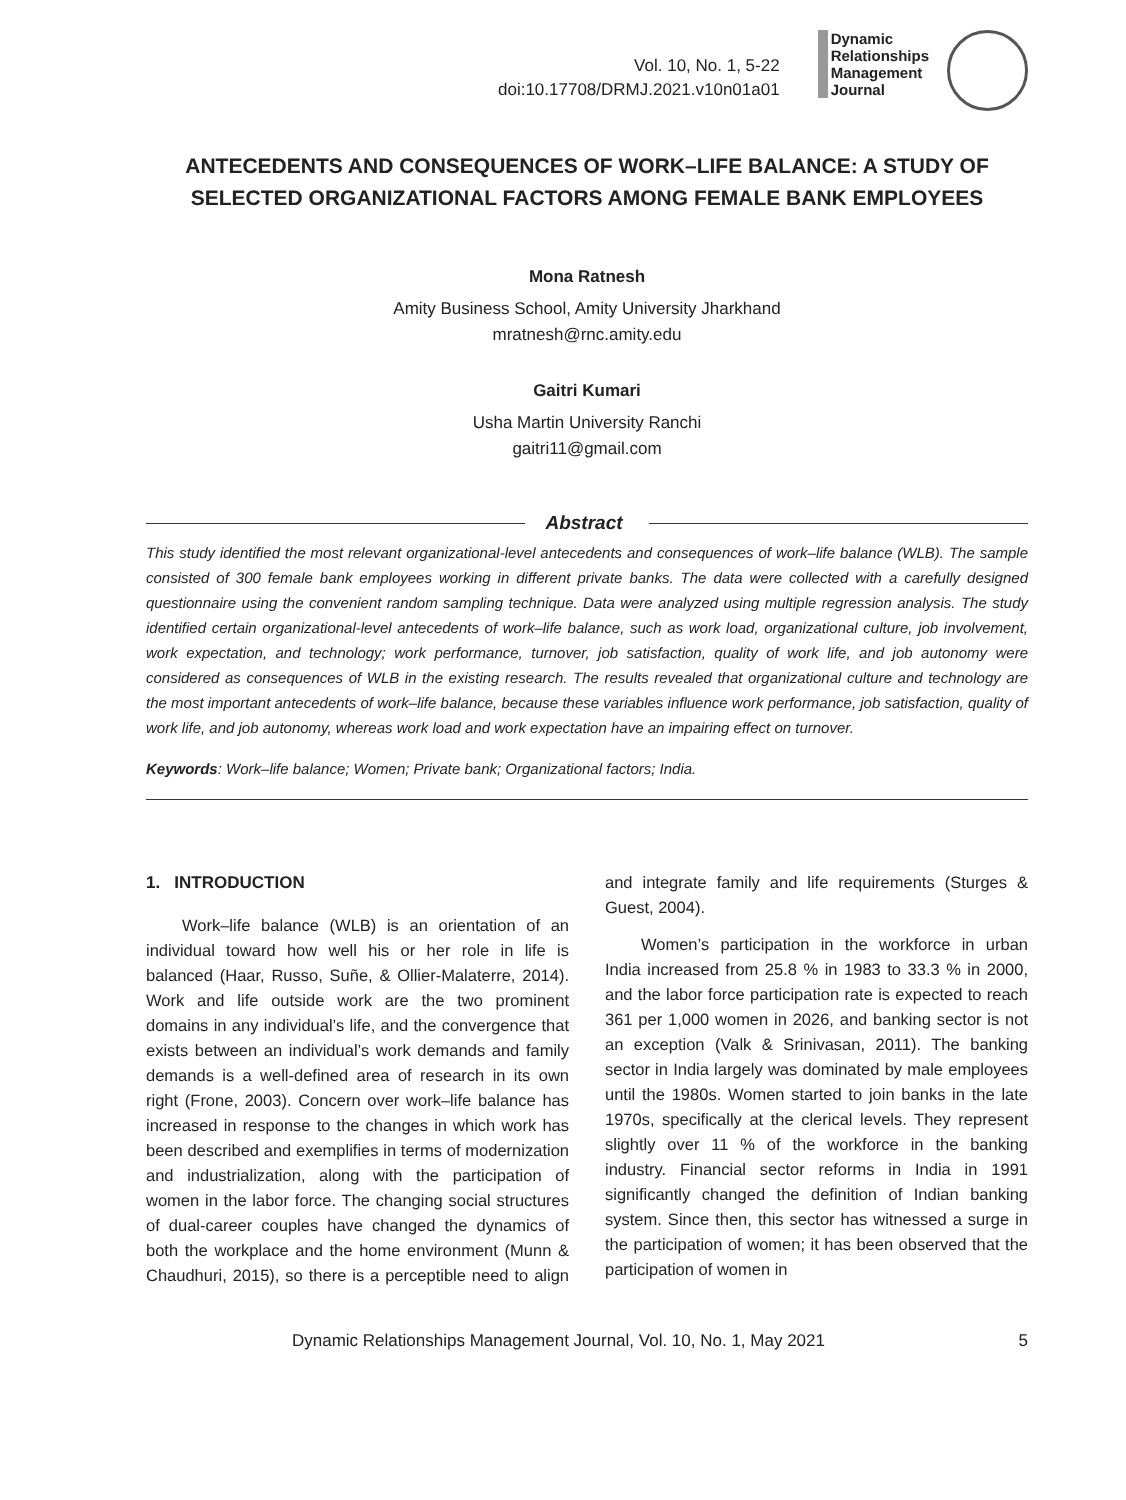Vol. 10, No. 1, 5-22
doi:10.17708/DRMJ.2021.v10n01a01
Dynamic
Relationships
Management
Journal
ANTECEDENTS AND CONSEQUENCES OF WORK–LIFE BALANCE: A STUDY OF SELECTED ORGANIZATIONAL FACTORS AMONG FEMALE BANK EMPLOYEES
Mona Ratnesh
Amity Business School, Amity University Jharkhand
mratnesh@rnc.amity.edu
Gaitri Kumari
Usha Martin University Ranchi
gaitri11@gmail.com
Abstract
This study identified the most relevant organizational-level antecedents and consequences of work–life balance (WLB). The sample consisted of 300 female bank employees working in different private banks. The data were collected with a carefully designed questionnaire using the convenient random sampling technique. Data were analyzed using multiple regression analysis. The study identified certain organizational-level antecedents of work–life balance, such as work load, organizational culture, job involvement, work expectation, and technology; work performance, turnover, job satisfaction, quality of work life, and job autonomy were considered as consequences of WLB in the existing research. The results revealed that organizational culture and technology are the most important antecedents of work–life balance, because these variables influence work performance, job satisfaction, quality of work life, and job autonomy, whereas work load and work expectation have an impairing effect on turnover.
Keywords: Work–life balance; Women; Private bank; Organizational factors; India.
1. INTRODUCTION
Work–life balance (WLB) is an orientation of an individual toward how well his or her role in life is balanced (Haar, Russo, Suñe, & Ollier-Malaterre, 2014). Work and life outside work are the two prominent domains in any individual’s life, and the convergence that exists between an individual’s work demands and family demands is a well-defined area of research in its own right (Frone, 2003). Concern over work–life balance has increased in response to the changes in which work has been described and exemplifies in terms of modernization and industrialization, along with the participation of women in the labor force. The changing social structures of dual-career couples have changed the dynamics of both the workplace and the home environment (Munn & Chaudhuri, 2015), so there is a perceptible need to align and integrate family and life requirements (Sturges & Guest, 2004).
Women’s participation in the workforce in urban India increased from 25.8 % in 1983 to 33.3 % in 2000, and the labor force participation rate is expected to reach 361 per 1,000 women in 2026, and banking sector is not an exception (Valk & Srinivasan, 2011). The banking sector in India largely was dominated by male employees until the 1980s. Women started to join banks in the late 1970s, specifically at the clerical levels. They represent slightly over 11 % of the workforce in the banking industry. Financial sector reforms in India in 1991 significantly changed the definition of Indian banking system. Since then, this sector has witnessed a surge in the participation of women; it has been observed that the participation of women in
Dynamic Relationships Management Journal, Vol. 10, No. 1, May 2021 5